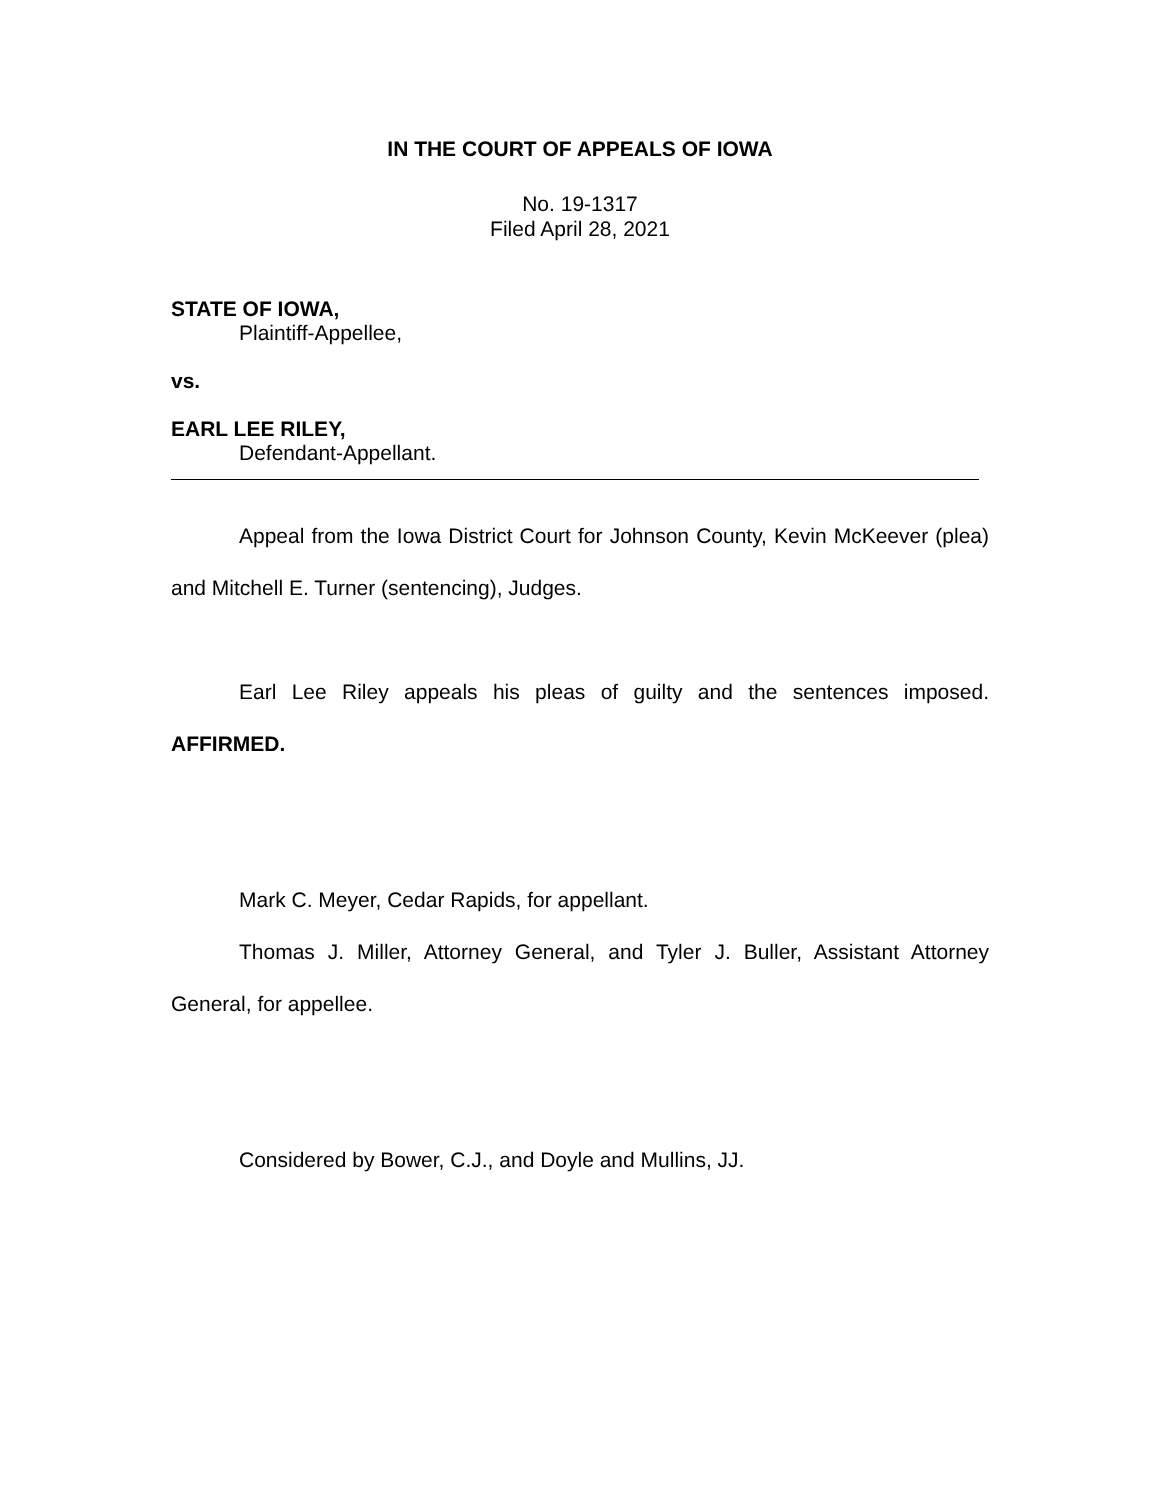IN THE COURT OF APPEALS OF IOWA
No. 19-1317
Filed April 28, 2021
STATE OF IOWA,
Plaintiff-Appellee,
vs.
EARL LEE RILEY,
Defendant-Appellant.
Appeal from the Iowa District Court for Johnson County, Kevin McKeever (plea) and Mitchell E. Turner (sentencing), Judges.
Earl Lee Riley appeals his pleas of guilty and the sentences imposed. AFFIRMED.
Mark C. Meyer, Cedar Rapids, for appellant.
Thomas J. Miller, Attorney General, and Tyler J. Buller, Assistant Attorney General, for appellee.
Considered by Bower, C.J., and Doyle and Mullins, JJ.